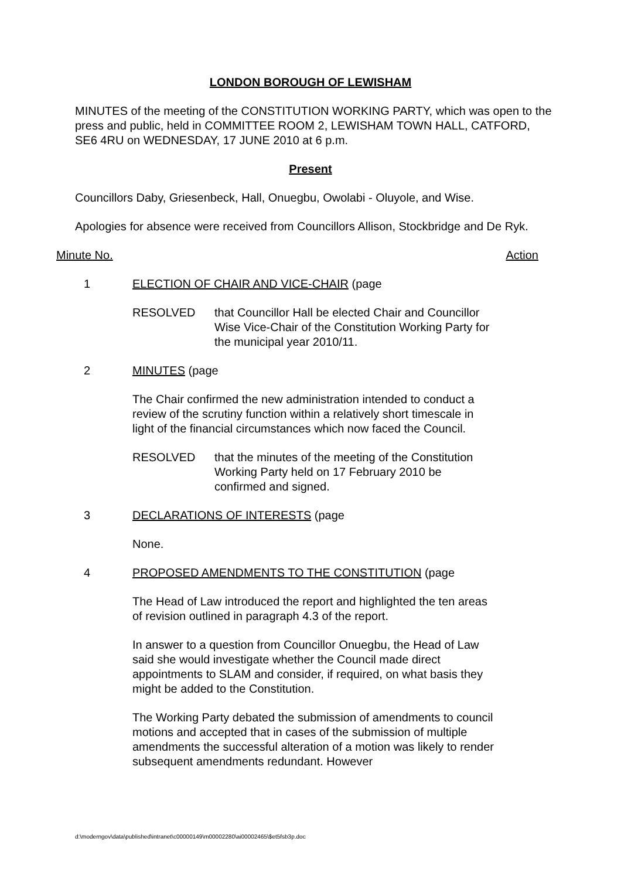LONDON BOROUGH OF LEWISHAM
MINUTES of the meeting of the CONSTITUTION WORKING PARTY, which was open to the press and public, held in COMMITTEE ROOM 2, LEWISHAM TOWN HALL, CATFORD, SE6 4RU on WEDNESDAY, 17 JUNE 2010 at 6 p.m.
Present
Councillors Daby, Griesenbeck, Hall, Onuegbu, Owolabi - Oluyole, and Wise.
Apologies for absence were received from Councillors Allison, Stockbridge and De Ryk.
Minute No. Action
1 ELECTION OF CHAIR AND VICE-CHAIR (page
RESOLVED that Councillor Hall be elected Chair and Councillor Wise Vice-Chair of the Constitution Working Party for the municipal year 2010/11.
2 MINUTES (page
The Chair confirmed the new administration intended to conduct a review of the scrutiny function within a relatively short timescale in light of the financial circumstances which now faced the Council.
RESOLVED that the minutes of the meeting of the Constitution Working Party held on 17 February 2010 be confirmed and signed.
3 DECLARATIONS OF INTERESTS (page
None.
4 PROPOSED AMENDMENTS TO THE CONSTITUTION (page
The Head of Law introduced the report and highlighted the ten areas of revision outlined in paragraph 4.3 of the report.
In answer to a question from Councillor Onuegbu, the Head of Law said she would investigate whether the Council made direct appointments to SLAM and consider, if required, on what basis they might be added to the Constitution.
The Working Party debated the submission of amendments to council motions and accepted that in cases of the submission of multiple amendments the successful alteration of a motion was likely to render subsequent amendments redundant. However
d:\moderngov\data\published\intranet\c00000149\m00002280\ai00002465\$et5fsb3p.doc